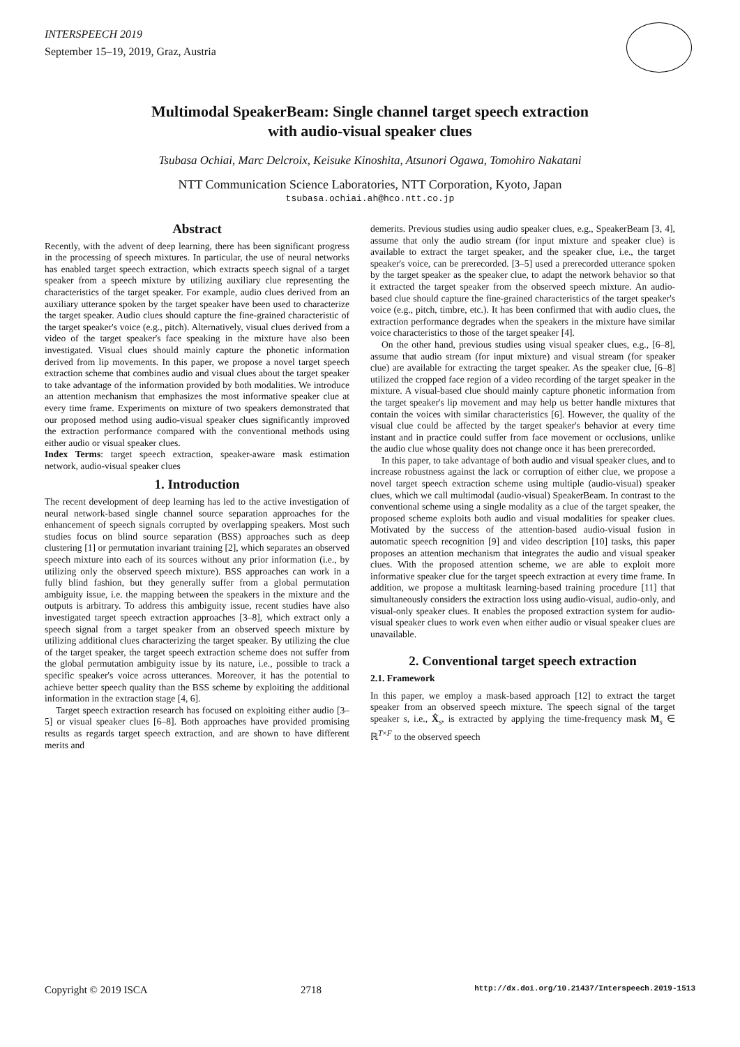INTERSPEECH 2019
September 15–19, 2019, Graz, Austria
Multimodal SpeakerBeam: Single channel target speech extraction
with audio-visual speaker clues
Tsubasa Ochiai, Marc Delcroix, Keisuke Kinoshita, Atsunori Ogawa, Tomohiro Nakatani
NTT Communication Science Laboratories, NTT Corporation, Kyoto, Japan
tsubasa.ochiai.ah@hco.ntt.co.jp
Abstract
Recently, with the advent of deep learning, there has been significant progress in the processing of speech mixtures. In particular, the use of neural networks has enabled target speech extraction, which extracts speech signal of a target speaker from a speech mixture by utilizing auxiliary clue representing the characteristics of the target speaker. For example, audio clues derived from an auxiliary utterance spoken by the target speaker have been used to characterize the target speaker. Audio clues should capture the fine-grained characteristic of the target speaker's voice (e.g., pitch). Alternatively, visual clues derived from a video of the target speaker's face speaking in the mixture have also been investigated. Visual clues should mainly capture the phonetic information derived from lip movements. In this paper, we propose a novel target speech extraction scheme that combines audio and visual clues about the target speaker to take advantage of the information provided by both modalities. We introduce an attention mechanism that emphasizes the most informative speaker clue at every time frame. Experiments on mixture of two speakers demonstrated that our proposed method using audio-visual speaker clues significantly improved the extraction performance compared with the conventional methods using either audio or visual speaker clues.
Index Terms: target speech extraction, speaker-aware mask estimation network, audio-visual speaker clues
1. Introduction
The recent development of deep learning has led to the active investigation of neural network-based single channel source separation approaches for the enhancement of speech signals corrupted by overlapping speakers. Most such studies focus on blind source separation (BSS) approaches such as deep clustering [1] or permutation invariant training [2], which separates an observed speech mixture into each of its sources without any prior information (i.e., by utilizing only the observed speech mixture). BSS approaches can work in a fully blind fashion, but they generally suffer from a global permutation ambiguity issue, i.e. the mapping between the speakers in the mixture and the outputs is arbitrary. To address this ambiguity issue, recent studies have also investigated target speech extraction approaches [3–8], which extract only a speech signal from a target speaker from an observed speech mixture by utilizing additional clues characterizing the target speaker. By utilizing the clue of the target speaker, the target speech extraction scheme does not suffer from the global permutation ambiguity issue by its nature, i.e., possible to track a specific speaker's voice across utterances. Moreover, it has the potential to achieve better speech quality than the BSS scheme by exploiting the additional information in the extraction stage [4, 6].
Target speech extraction research has focused on exploiting either audio [3–5] or visual speaker clues [6–8]. Both approaches have provided promising results as regards target speech extraction, and are shown to have different merits and
demerits. Previous studies using audio speaker clues, e.g., SpeakerBeam [3, 4], assume that only the audio stream (for input mixture and speaker clue) is available to extract the target speaker, and the speaker clue, i.e., the target speaker's voice, can be prerecorded. [3–5] used a prerecorded utterance spoken by the target speaker as the speaker clue, to adapt the network behavior so that it extracted the target speaker from the observed speech mixture. An audio-based clue should capture the fine-grained characteristics of the target speaker's voice (e.g., pitch, timbre, etc.). It has been confirmed that with audio clues, the extraction performance degrades when the speakers in the mixture have similar voice characteristics to those of the target speaker [4].
On the other hand, previous studies using visual speaker clues, e.g., [6–8], assume that audio stream (for input mixture) and visual stream (for speaker clue) are available for extracting the target speaker. As the speaker clue, [6–8] utilized the cropped face region of a video recording of the target speaker in the mixture. A visual-based clue should mainly capture phonetic information from the target speaker's lip movement and may help us better handle mixtures that contain the voices with similar characteristics [6]. However, the quality of the visual clue could be affected by the target speaker's behavior at every time instant and in practice could suffer from face movement or occlusions, unlike the audio clue whose quality does not change once it has been prerecorded.
In this paper, to take advantage of both audio and visual speaker clues, and to increase robustness against the lack or corruption of either clue, we propose a novel target speech extraction scheme using multiple (audio-visual) speaker clues, which we call multimodal (audio-visual) SpeakerBeam. In contrast to the conventional scheme using a single modality as a clue of the target speaker, the proposed scheme exploits both audio and visual modalities for speaker clues. Motivated by the success of the attention-based audio-visual fusion in automatic speech recognition [9] and video description [10] tasks, this paper proposes an attention mechanism that integrates the audio and visual speaker clues. With the proposed attention scheme, we are able to exploit more informative speaker clue for the target speech extraction at every time frame. In addition, we propose a multitask learning-based training procedure [11] that simultaneously considers the extraction loss using audio-visual, audio-only, and visual-only speaker clues. It enables the proposed extraction system for audio-visual speaker clues to work even when either audio or visual speaker clues are unavailable.
2. Conventional target speech extraction
2.1. Framework
In this paper, we employ a mask-based approach [12] to extract the target speaker from an observed speech mixture. The speech signal of the target speaker s, i.e., X̂<sub>s</sub>, is extracted by applying the time-frequency mask M<sub>s</sub> ∈ ℝ<sup>T×F</sup> to the observed speech
Copyright © 2019 ISCA 2718 http://dx.doi.org/10.21437/Interspeech.2019-1513